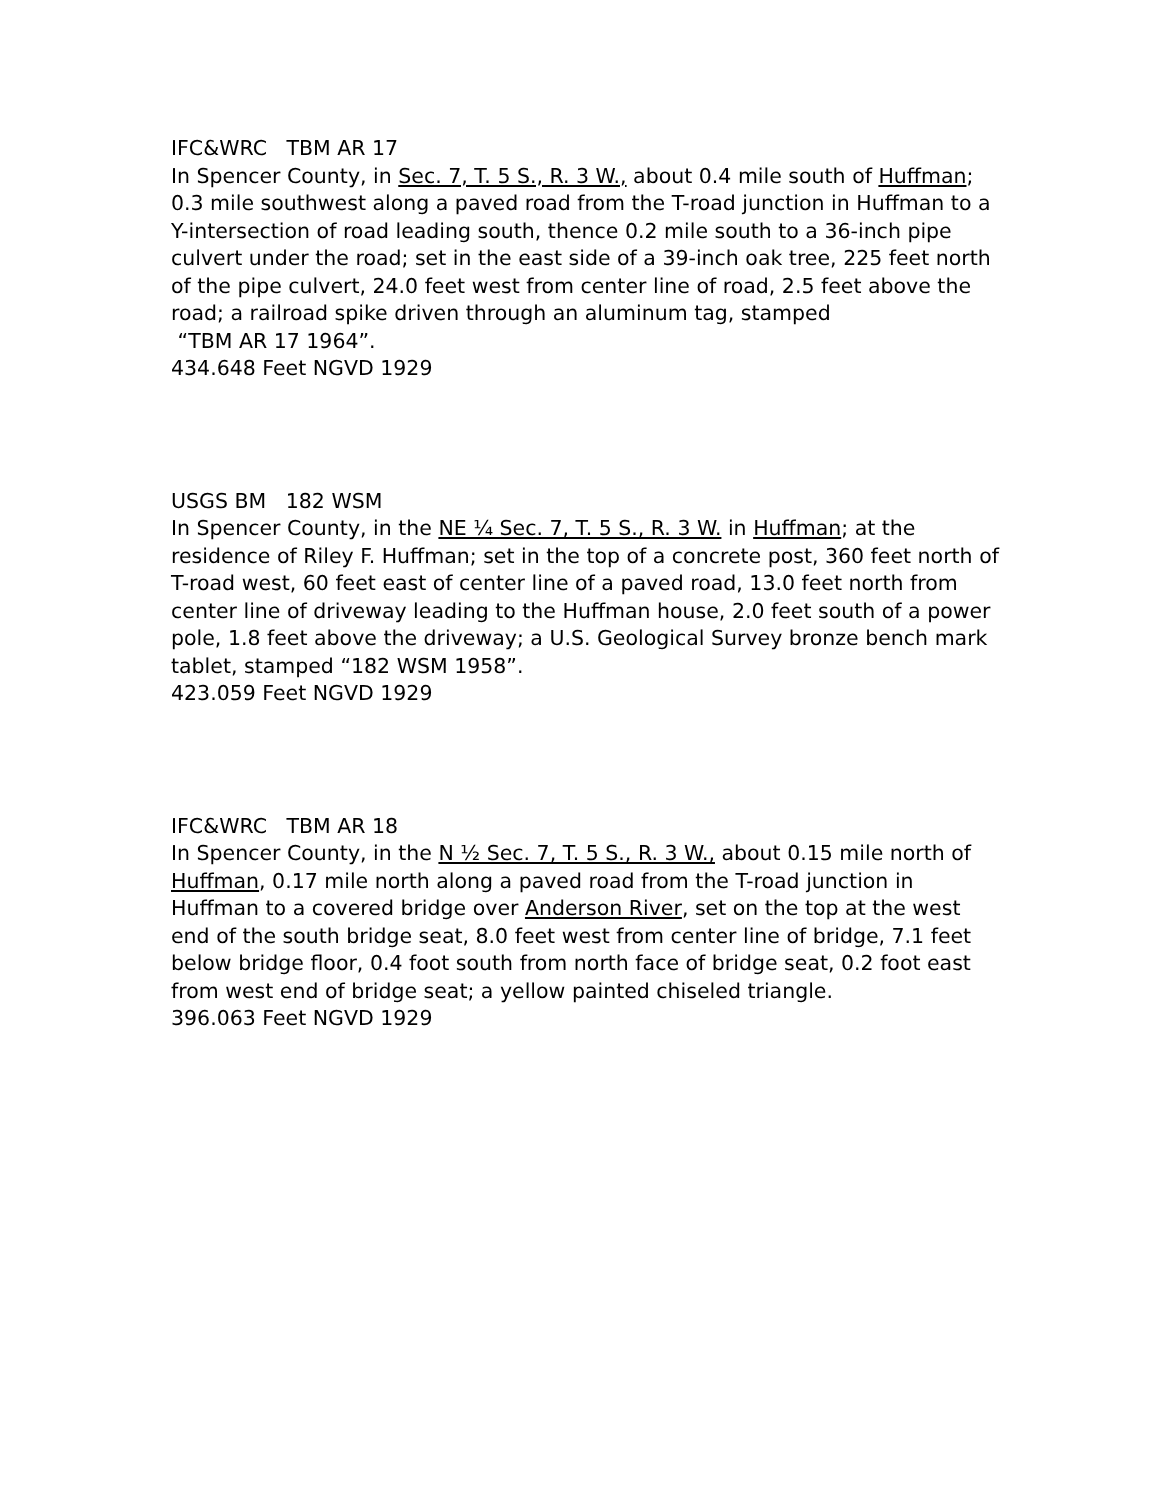IFC&WRC TBM AR 17
In Spencer County, in Sec. 7, T. 5 S., R. 3 W., about 0.4 mile south of Huffman; 0.3 mile southwest along a paved road from the T-road junction in Huffman to a Y-intersection of road leading south, thence 0.2 mile south to a 36-inch pipe culvert under the road; set in the east side of a 39-inch oak tree, 225 feet north of the pipe culvert, 24.0 feet west from center line of road, 2.5 feet above the road; a railroad spike driven through an aluminum tag, stamped
“TBM AR 17 1964”.
434.648 Feet NGVD 1929
USGS BM 182 WSM
In Spencer County, in the NE ¼ Sec. 7, T. 5 S., R. 3 W. in Huffman; at the residence of Riley F. Huffman; set in the top of a concrete post, 360 feet north of T-road west, 60 feet east of center line of a paved road, 13.0 feet north from center line of driveway leading to the Huffman house, 2.0 feet south of a power pole, 1.8 feet above the driveway; a U.S. Geological Survey bronze bench mark tablet, stamped “182 WSM 1958”.
423.059 Feet NGVD 1929
IFC&WRC TBM AR 18
In Spencer County, in the N ½ Sec. 7, T. 5 S., R. 3 W., about 0.15 mile north of Huffman, 0.17 mile north along a paved road from the T-road junction in Huffman to a covered bridge over Anderson River, set on the top at the west end of the south bridge seat, 8.0 feet west from center line of bridge, 7.1 feet below bridge floor, 0.4 foot south from north face of bridge seat, 0.2 foot east from west end of bridge seat; a yellow painted chiseled triangle.
396.063 Feet NGVD 1929